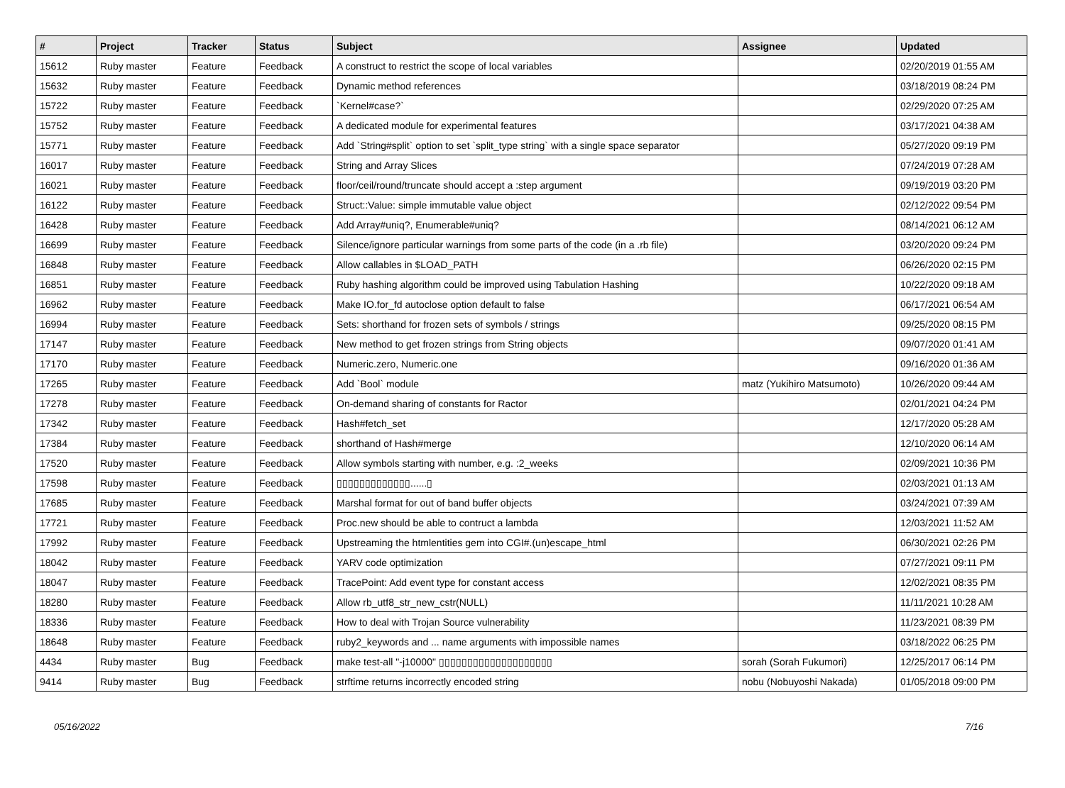| # | Project | Tracker | Status | Subject | Assignee | Updated |
| --- | --- | --- | --- | --- | --- | --- |
| 15612 | Ruby master | Feature | Feedback | A construct to restrict the scope of local variables | | 02/20/2019 01:55 AM |
| 15632 | Ruby master | Feature | Feedback | Dynamic method references | | 03/18/2019 08:24 PM |
| 15722 | Ruby master | Feature | Feedback | `Kernel#case?` | | 02/29/2020 07:25 AM |
| 15752 | Ruby master | Feature | Feedback | A dedicated module for experimental features | | 03/17/2021 04:38 AM |
| 15771 | Ruby master | Feature | Feedback | Add `String#split` option to set `split_type string` with a single space separator | | 05/27/2020 09:19 PM |
| 16017 | Ruby master | Feature | Feedback | String and Array Slices | | 07/24/2019 07:28 AM |
| 16021 | Ruby master | Feature | Feedback | floor/ceil/round/truncate should accept a :step argument | | 09/19/2019 03:20 PM |
| 16122 | Ruby master | Feature | Feedback | Struct::Value: simple immutable value object | | 02/12/2022 09:54 PM |
| 16428 | Ruby master | Feature | Feedback | Add Array#uniq?, Enumerable#uniq? | | 08/14/2021 06:12 AM |
| 16699 | Ruby master | Feature | Feedback | Silence/ignore particular warnings from some parts of the code (in a .rb file) | | 03/20/2020 09:24 PM |
| 16848 | Ruby master | Feature | Feedback | Allow callables in $LOAD_PATH | | 06/26/2020 02:15 PM |
| 16851 | Ruby master | Feature | Feedback | Ruby hashing algorithm could be improved using Tabulation Hashing | | 10/22/2020 09:18 AM |
| 16962 | Ruby master | Feature | Feedback | Make IO.for_fd autoclose option default to false | | 06/17/2021 06:54 AM |
| 16994 | Ruby master | Feature | Feedback | Sets: shorthand for frozen sets of symbols / strings | | 09/25/2020 08:15 PM |
| 17147 | Ruby master | Feature | Feedback | New method to get frozen strings from String objects | | 09/07/2020 01:41 AM |
| 17170 | Ruby master | Feature | Feedback | Numeric.zero, Numeric.one | | 09/16/2020 01:36 AM |
| 17265 | Ruby master | Feature | Feedback | Add `Bool` module | matz (Yukihiro Matsumoto) | 10/26/2020 09:44 AM |
| 17278 | Ruby master | Feature | Feedback | On-demand sharing of constants for Ractor | | 02/01/2021 04:24 PM |
| 17342 | Ruby master | Feature | Feedback | Hash#fetch_set | | 12/17/2020 05:28 AM |
| 17384 | Ruby master | Feature | Feedback | shorthand of Hash#merge | | 12/10/2020 06:14 AM |
| 17520 | Ruby master | Feature | Feedback | Allow symbols starting with number, e.g. :2_weeks | | 02/09/2021 10:36 PM |
| 17598 | Ruby master | Feature | Feedback | ▯▯▯▯▯▯▯▯▯▯▯▯▯......▯ | | 02/03/2021 01:13 AM |
| 17685 | Ruby master | Feature | Feedback | Marshal format for out of band buffer objects | | 03/24/2021 07:39 AM |
| 17721 | Ruby master | Feature | Feedback | Proc.new should be able to contruct a lambda | | 12/03/2021 11:52 AM |
| 17992 | Ruby master | Feature | Feedback | Upstreaming the htmlentities gem into CGI#.(un)escape_html | | 06/30/2021 02:26 PM |
| 18042 | Ruby master | Feature | Feedback | YARV code optimization | | 07/27/2021 09:11 PM |
| 18047 | Ruby master | Feature | Feedback | TracePoint: Add event type for constant access | | 12/02/2021 08:35 PM |
| 18280 | Ruby master | Feature | Feedback | Allow rb_utf8_str_new_cstr(NULL) | | 11/11/2021 10:28 AM |
| 18336 | Ruby master | Feature | Feedback | How to deal with Trojan Source vulnerability | | 11/23/2021 08:39 PM |
| 18648 | Ruby master | Feature | Feedback | ruby2_keywords and ... name arguments with impossible names | | 03/18/2022 06:25 PM |
| 4434 | Ruby master | Bug | Feedback | make test-all "-j10000" ▯▯▯▯▯▯▯▯▯▯▯▯▯▯▯▯▯▯▯▯ | sorah (Sorah Fukumori) | 12/25/2017 06:14 PM |
| 9414 | Ruby master | Bug | Feedback | strftime returns incorrectly encoded string | nobu (Nobuyoshi Nakada) | 01/05/2018 09:00 PM |
05/16/2022 7/16